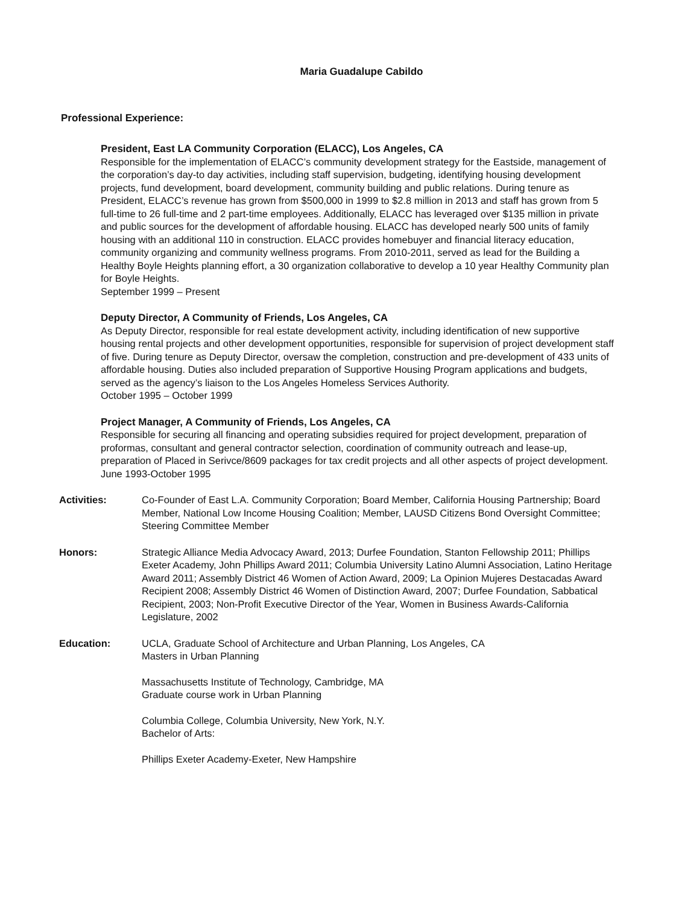Maria Guadalupe Cabildo
Professional Experience:
President, East LA Community Corporation (ELACC), Los Angeles, CA
Responsible for the implementation of ELACC’s community development strategy for the Eastside, management of the corporation’s day-to day activities, including staff supervision, budgeting, identifying housing development projects, fund development, board development, community building and public relations. During tenure as President, ELACC’s revenue has grown from $500,000 in 1999 to $2.8 million in 2013 and staff has grown from 5 full-time to 26 full-time and 2 part-time employees. Additionally, ELACC has leveraged over $135 million in private and public sources for the development of affordable housing. ELACC has developed nearly 500 units of family housing with an additional 110 in construction. ELACC provides homebuyer and financial literacy education, community organizing and community wellness programs. From 2010-2011, served as lead for the Building a Healthy Boyle Heights planning effort, a 30 organization collaborative to develop a 10 year Healthy Community plan for Boyle Heights.
September 1999 – Present
Deputy Director, A Community of Friends, Los Angeles, CA
As Deputy Director, responsible for real estate development activity, including identification of new supportive housing rental projects and other development opportunities, responsible for supervision of project development staff of five. During tenure as Deputy Director, oversaw the completion, construction and pre-development of 433 units of affordable housing. Duties also included preparation of Supportive Housing Program applications and budgets, served as the agency’s liaison to the Los Angeles Homeless Services Authority.
October 1995 – October 1999
Project Manager, A Community of Friends, Los Angeles, CA
Responsible for securing all financing and operating subsidies required for project development, preparation of proformas, consultant and general contractor selection, coordination of community outreach and lease-up, preparation of Placed in Serivce/8609 packages for tax credit projects and all other aspects of project development.
June 1993-October 1995
Activities: Co-Founder of East L.A. Community Corporation; Board Member, California Housing Partnership; Board Member, National Low Income Housing Coalition; Member, LAUSD Citizens Bond Oversight Committee; Steering Committee Member
Honors: Strategic Alliance Media Advocacy Award, 2013; Durfee Foundation, Stanton Fellowship 2011; Phillips Exeter Academy, John Phillips Award 2011; Columbia University Latino Alumni Association, Latino Heritage Award 2011; Assembly District 46 Women of Action Award, 2009; La Opinion Mujeres Destacadas Award Recipient 2008; Assembly District 46 Women of Distinction Award, 2007; Durfee Foundation, Sabbatical Recipient, 2003; Non-Profit Executive Director of the Year, Women in Business Awards-California Legislature, 2002
Education: UCLA, Graduate School of Architecture and Urban Planning, Los Angeles, CA
Masters in Urban Planning
Massachusetts Institute of Technology, Cambridge, MA
Graduate course work in Urban Planning
Columbia College, Columbia University, New York, N.Y.
Bachelor of Arts:
Phillips Exeter Academy-Exeter, New Hampshire